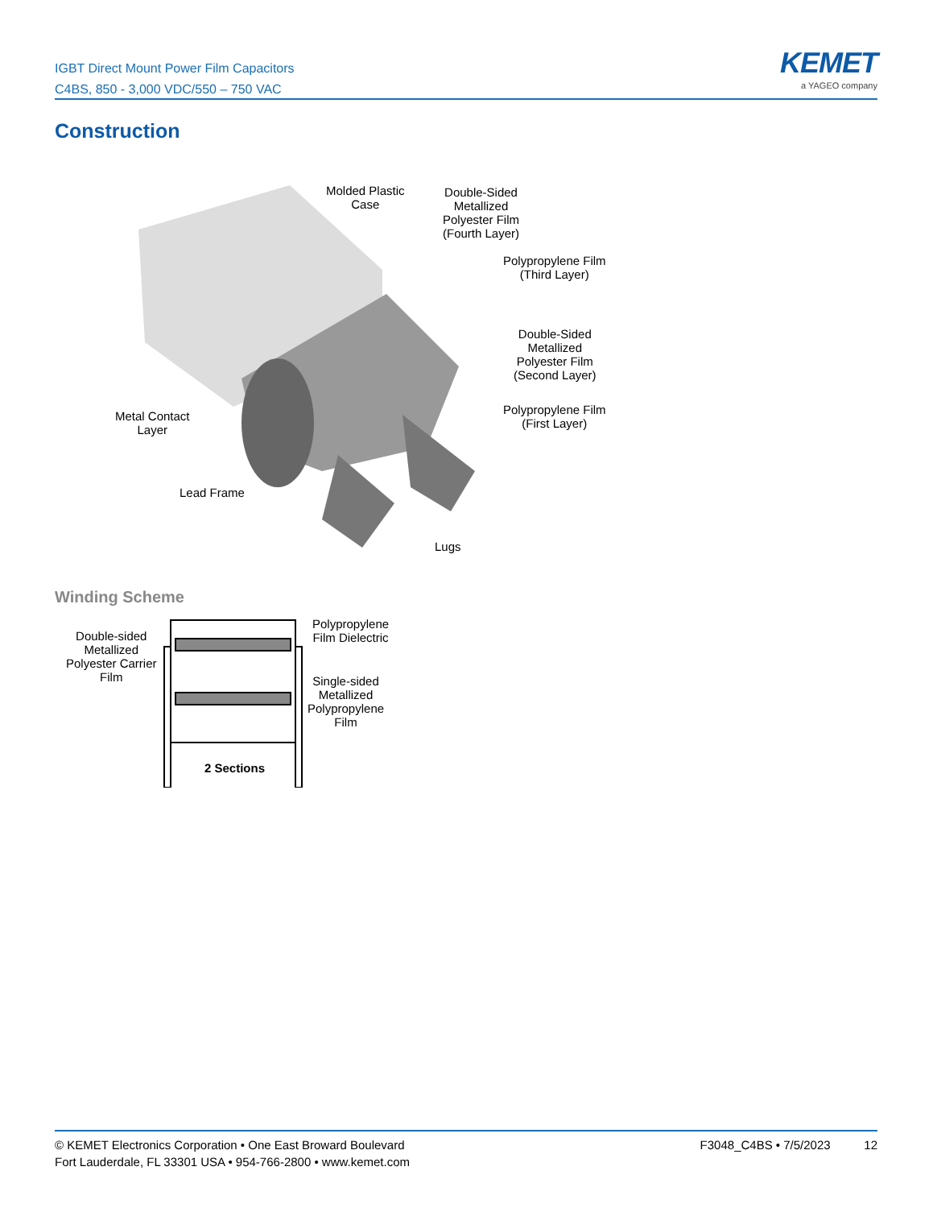IGBT Direct Mount Power Film Capacitors
C4BS, 850 - 3,000 VDC/550 – 750 VAC
KEMET
a YAGEO company
Construction
Molded Plastic
Case
Double-Sided
Metallized
Polyester Film
(Fourth Layer)
Polypropylene Film
(Third Layer)
Double-Sided
Metallized
Polyester Film
(Second Layer)
Polypropylene Film
(First Layer)
Metal Contact
Layer
Lead Frame
Lugs
Winding Scheme
Double-sided
Metallized
Polyester Carrier
Film
Polypropylene
Film Dielectric
Single-sided
Metallized
Polypropylene
Film
2 Sections
© KEMET Electronics Corporation • One East Broward Boulevard
Fort Lauderdale, FL 33301 USA • 954-766-2800 • www.kemet.com
F3048_C4BS • 7/5/2023 12